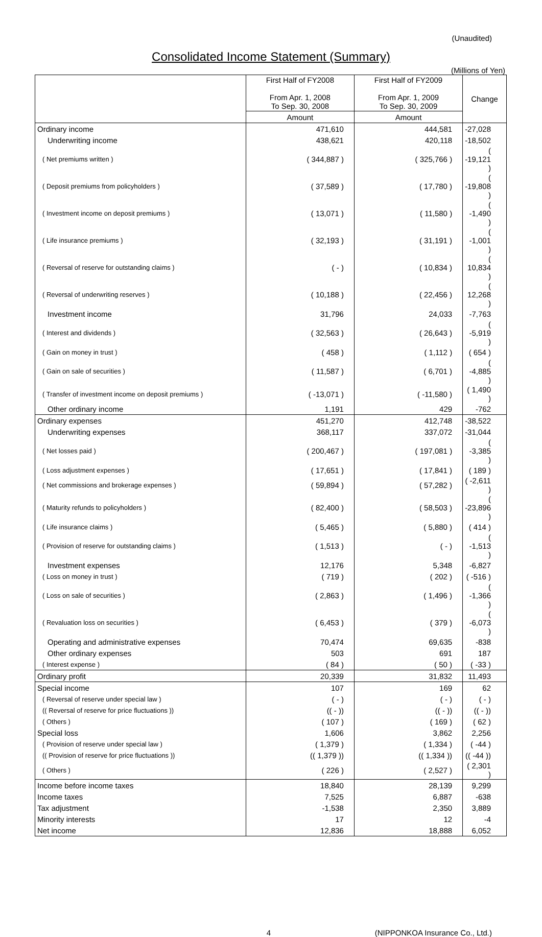(Unaudited)
Consolidated Income Statement (Summary)
(Millions of Yen)
| | First Half of FY2008 From Apr. 1, 2008 To Sep. 30, 2008 | First Half of FY2009 From Apr. 1, 2009 To Sep. 30, 2009 | Change |
| --- | --- | --- | --- |
| | Amount | Amount | |
| Ordinary income | 471,610 | 444,581 | -27,028 |
| Underwriting income | 438,621 | 420,118 | -18,502 |
| ( Net premiums written ) | ( 344,887 ) | ( 325,766 ) | ( -19,121 ) |
| ( Deposit premiums from policyholders ) | ( 37,589 ) | ( 17,780 ) | ( -19,808 ) |
| ( Investment income on deposit premiums ) | ( 13,071 ) | ( 11,580 ) | ( -1,490 ) |
| ( Life insurance premiums ) | ( 32,193 ) | ( 31,191 ) | ( -1,001 ) |
| ( Reversal of reserve for outstanding claims ) | ( - ) | ( 10,834 ) | ( 10,834 ) |
| ( Reversal of underwriting reserves ) | ( 10,188 ) | ( 22,456 ) | ( 12,268 ) |
| Investment income | 31,796 | 24,033 | -7,763 |
| ( Interest and dividends ) | ( 32,563 ) | ( 26,643 ) | ( -5,919 ) |
| ( Gain on money in trust ) | ( 458 ) | ( 1,112 ) | ( 654 ) |
| ( Gain on sale of securities ) | ( 11,587 ) | ( 6,701 ) | ( -4,885 ) |
| ( Transfer of investment income on deposit premiums ) | ( -13,071 ) | ( -11,580 ) | ( 1,490 ) |
| Other ordinary income | 1,191 | 429 | -762 |
| Ordinary expenses | 451,270 | 412,748 | -38,522 |
| Underwriting expenses | 368,117 | 337,072 | -31,044 |
| ( Net losses paid ) | ( 200,467 ) | ( 197,081 ) | ( -3,385 ) |
| ( Loss adjustment expenses ) | ( 17,651 ) | ( 17,841 ) | ( 189 ) |
| ( Net commissions and brokerage expenses ) | ( 59,894 ) | ( 57,282 ) | ( -2,611 ) |
| ( Maturity refunds to policyholders ) | ( 82,400 ) | ( 58,503 ) | ( -23,896 ) |
| ( Life insurance claims ) | ( 5,465 ) | ( 5,880 ) | ( 414 ) |
| ( Provision of reserve for outstanding claims ) | ( 1,513 ) | ( - ) | ( -1,513 ) |
| Investment expenses | 12,176 | 5,348 | -6,827 |
| ( Loss on money in trust ) | ( 719 ) | ( 202 ) | ( -516 ) |
| ( Loss on sale of securities ) | ( 2,863 ) | ( 1,496 ) | ( -1,366 ) |
| ( Revaluation loss on securities ) | ( 6,453 ) | ( 379 ) | ( -6,073 ) |
| Operating and administrative expenses | 70,474 | 69,635 | -838 |
| Other ordinary expenses | 503 | 691 | 187 |
| ( Interest expense ) | ( 84 ) | ( 50 ) | ( -33 ) |
| Ordinary profit | 20,339 | 31,832 | 11,493 |
| Special income | 107 | 169 | 62 |
| ( Reversal of reserve under special law ) | ( - ) | ( - ) | ( - ) |
| (( Reversal of reserve for price fluctuations )) | (( - )) | (( - )) | (( - )) |
| ( Others ) | ( 107 ) | ( 169 ) | ( 62 ) |
| Special loss | 1,606 | 3,862 | 2,256 |
| ( Provision of reserve under special law ) | ( 1,379 ) | ( 1,334 ) | ( -44 ) |
| (( Provision of reserve for price fluctuations )) | (( 1,379 )) | (( 1,334 )) | (( -44 )) |
| ( Others ) | ( 226 ) | ( 2,527 ) | ( 2,301 ) |
| Income before income taxes | 18,840 | 28,139 | 9,299 |
| Income taxes | 7,525 | 6,887 | -638 |
| Tax adjustment | -1,538 | 2,350 | 3,889 |
| Minority interests | 17 | 12 | -4 |
| Net income | 12,836 | 18,888 | 6,052 |
4 (NIPPONKOA Insurance Co., Ltd.)